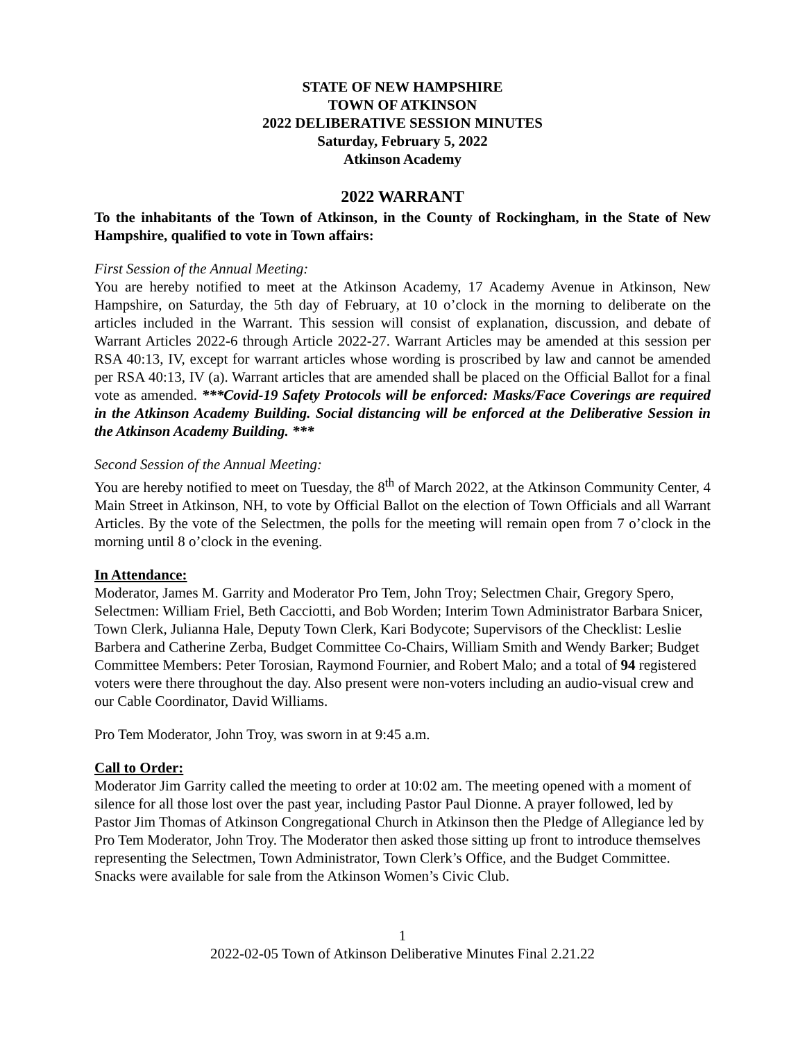STATE OF NEW HAMPSHIRE
TOWN OF ATKINSON
2022 DELIBERATIVE SESSION MINUTES
Saturday, February 5, 2022
Atkinson Academy
2022 WARRANT
To the inhabitants of the Town of Atkinson, in the County of Rockingham, in the State of New Hampshire, qualified to vote in Town affairs:
First Session of the Annual Meeting:
You are hereby notified to meet at the Atkinson Academy, 17 Academy Avenue in Atkinson, New Hampshire, on Saturday, the 5th day of February, at 10 o’clock in the morning to deliberate on the articles included in the Warrant. This session will consist of explanation, discussion, and debate of Warrant Articles 2022-6 through Article 2022-27. Warrant Articles may be amended at this session per RSA 40:13, IV, except for warrant articles whose wording is proscribed by law and cannot be amended per RSA 40:13, IV (a). Warrant articles that are amended shall be placed on the Official Ballot for a final vote as amended. ***Covid-19 Safety Protocols will be enforced: Masks/Face Coverings are required in the Atkinson Academy Building. Social distancing will be enforced at the Deliberative Session in the Atkinson Academy Building. ***
Second Session of the Annual Meeting:
You are hereby notified to meet on Tuesday, the 8<sup>th</sup> of March 2022, at the Atkinson Community Center, 4 Main Street in Atkinson, NH, to vote by Official Ballot on the election of Town Officials and all Warrant Articles. By the vote of the Selectmen, the polls for the meeting will remain open from 7 o’clock in the morning until 8 o’clock in the evening.
In Attendance:
Moderator, James M. Garrity and Moderator Pro Tem, John Troy; Selectmen Chair, Gregory Spero, Selectmen: William Friel, Beth Cacciotti, and Bob Worden; Interim Town Administrator Barbara Snicer, Town Clerk, Julianna Hale, Deputy Town Clerk, Kari Bodycote; Supervisors of the Checklist: Leslie Barbera and Catherine Zerba, Budget Committee Co-Chairs, William Smith and Wendy Barker; Budget Committee Members: Peter Torosian, Raymond Fournier, and Robert Malo; and a total of 94 registered voters were there throughout the day. Also present were non-voters including an audio-visual crew and our Cable Coordinator, David Williams.
Pro Tem Moderator, John Troy, was sworn in at 9:45 a.m.
Call to Order:
Moderator Jim Garrity called the meeting to order at 10:02 am. The meeting opened with a moment of silence for all those lost over the past year, including Pastor Paul Dionne. A prayer followed, led by Pastor Jim Thomas of Atkinson Congregational Church in Atkinson then the Pledge of Allegiance led by Pro Tem Moderator, John Troy. The Moderator then asked those sitting up front to introduce themselves representing the Selectmen, Town Administrator, Town Clerk’s Office, and the Budget Committee. Snacks were available for sale from the Atkinson Women’s Civic Club.
1
2022-02-05 Town of Atkinson Deliberative Minutes Final 2.21.22